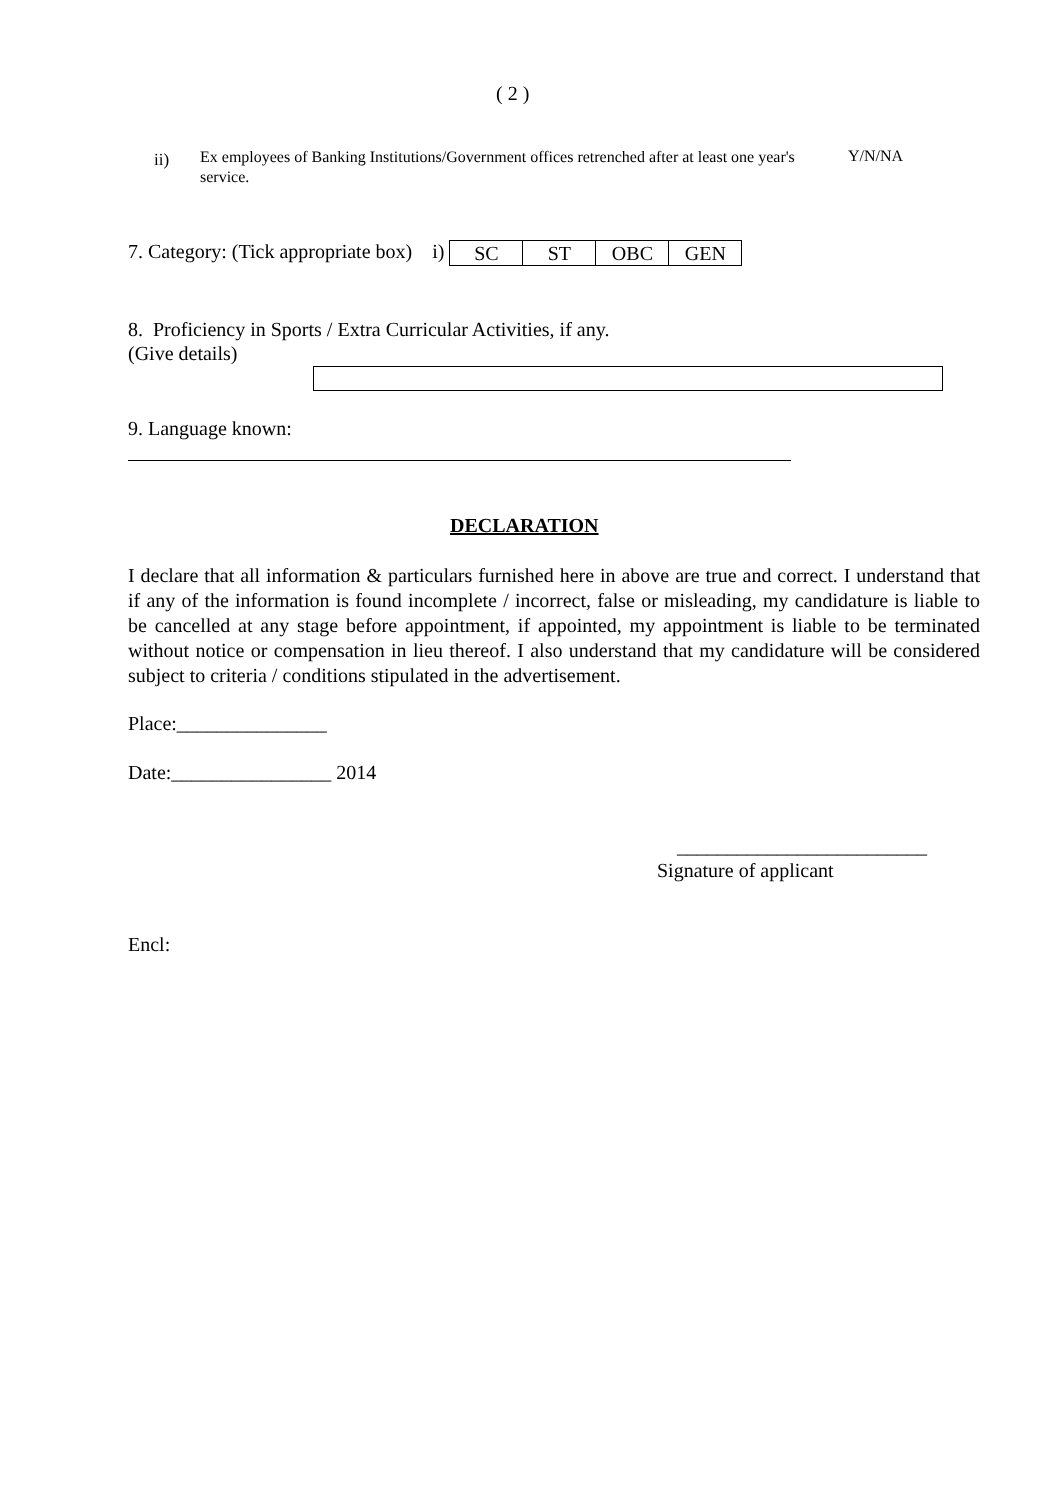( 2 )
ii)
Ex employees of Banking Institutions/Government offices retrenched after at least one year's service.
Y/N/NA
7. Category: (Tick appropriate box) i)
| SC | ST | OBC | GEN |
8. Proficiency in Sports / Extra Curricular Activities, if any.
(Give details)
9. Language known:
DECLARATION
I declare that all information & particulars furnished here in above are true and correct. I understand that if any of the information is found incomplete / incorrect, false or misleading, my candidature is liable to be cancelled at any stage before appointment, if appointed, my appointment is liable to be terminated without notice or compensation in lieu thereof. I also understand that my candidature will be considered subject to criteria / conditions stipulated in the advertisement.
Place:_______________
Date:________________ 2014
_________________________
Signature of applicant
Encl: